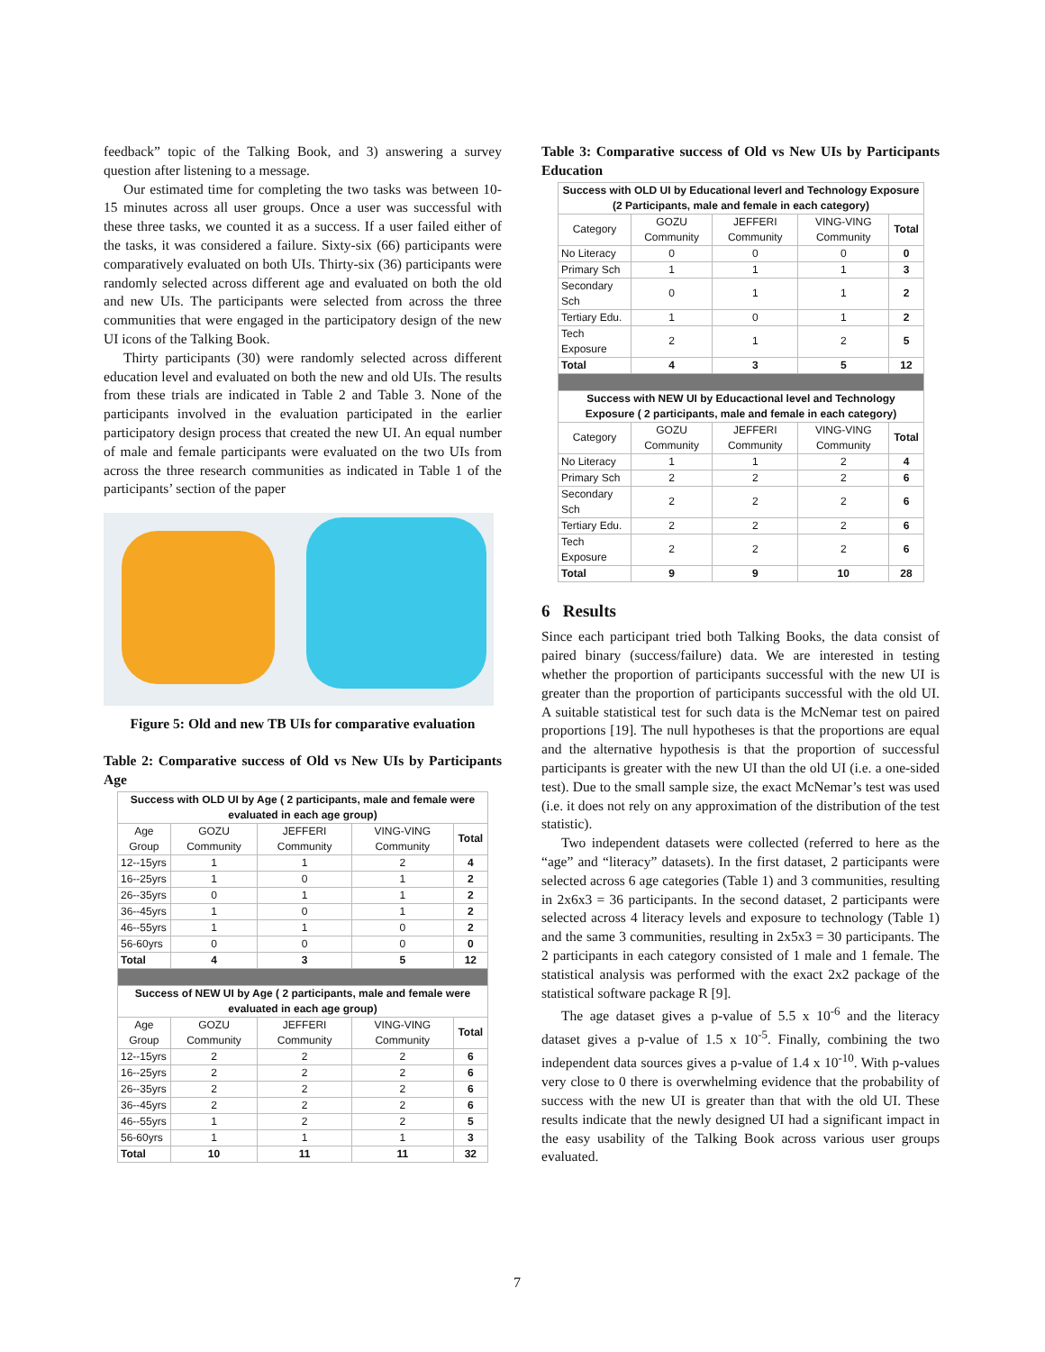feedback” topic of the Talking Book, and 3) answering a survey question after listening to a message.
Our estimated time for completing the two tasks was between 10-15 minutes across all user groups. Once a user was successful with these three tasks, we counted it as a success. If a user failed either of the tasks, it was considered a failure. Sixty-six (66) participants were comparatively evaluated on both UIs. Thirty-six (36) participants were randomly selected across different age and evaluated on both the old and new UIs. The participants were selected from across the three communities that were engaged in the participatory design of the new UI icons of the Talking Book.
Thirty participants (30) were randomly selected across different education level and evaluated on both the new and old UIs. The results from these trials are indicated in Table 2 and Table 3. None of the participants involved in the evaluation participated in the earlier participatory design process that created the new UI. An equal number of male and female participants were evaluated on the two UIs from across the three research communities as indicated in Table 1 of the participants’ section of the paper
Figure 5: Old and new TB UIs for comparative evaluation
Table 2: Comparative success of Old vs New UIs by Participants Age
| Success with OLD UI by Age ( 2 participants, male and female were evaluated in each age group) | | | | |
| Age Group | GOZU Community | JEFFERI Community | VING-VING Community | Total |
| 12--15yrs | 1 | 1 | 2 | 4 |
| 16--25yrs | 1 | 0 | 1 | 2 |
| 26--35yrs | 0 | 1 | 1 | 2 |
| 36--45yrs | 1 | 0 | 1 | 2 |
| 46--55yrs | 1 | 1 | 0 | 2 |
| 56-60yrs | 0 | 0 | 0 | 0 |
| Total | 4 | 3 | 5 | 12 |
| Success of NEW UI by Age ( 2 participants, male and female were evaluated in each age group) | | | | |
| Age Group | GOZU Community | JEFFERI Community | VING-VING Community | Total |
| 12--15yrs | 2 | 2 | 2 | 6 |
| 16--25yrs | 2 | 2 | 2 | 6 |
| 26--35yrs | 2 | 2 | 2 | 6 |
| 36--45yrs | 2 | 2 | 2 | 6 |
| 46--55yrs | 1 | 2 | 2 | 5 |
| 56-60yrs | 1 | 1 | 1 | 3 |
| Total | 10 | 11 | 11 | 32 |
Table 3: Comparative success of Old vs New UIs by Participants Education
| Success with OLD UI by Educational leverl and Technology Exposure (2 Participants, male and female in each category) | | | | |
| Category | GOZU Community | JEFFERI Community | VING-VING Community | Total |
| No Literacy | 0 | 0 | 0 | 0 |
| Primary Sch | 1 | 1 | 1 | 3 |
| Secondary Sch | 0 | 1 | 1 | 2 |
| Tertiary Edu. | 1 | 0 | 1 | 2 |
| Tech Exposure | 2 | 1 | 2 | 5 |
| Total | 4 | 3 | 5 | 12 |
| Success with NEW UI by Educactional level and Technology Exposure ( 2 participants, male and female in each category) | | | | |
| Category | GOZU Community | JEFFERI Community | VING-VING Community | Total |
| No Literacy | 1 | 1 | 2 | 4 |
| Primary Sch | 2 | 2 | 2 | 6 |
| Secondary Sch | 2 | 2 | 2 | 6 |
| Tertiary Edu. | 2 | 2 | 2 | 6 |
| Tech Exposure | 2 | 2 | 2 | 6 |
| Total | 9 | 9 | 10 | 28 |
6 Results
Since each participant tried both Talking Books, the data consist of paired binary (success/failure) data. We are interested in testing whether the proportion of participants successful with the new UI is greater than the proportion of participants successful with the old UI. A suitable statistical test for such data is the McNemar test on paired proportions [19]. The null hypotheses is that the proportions are equal and the alternative hypothesis is that the proportion of successful participants is greater with the new UI than the old UI (i.e. a one-sided test). Due to the small sample size, the exact McNemar’s test was used (i.e. it does not rely on any approximation of the distribution of the test statistic).
Two independent datasets were collected (referred to here as the “age” and “literacy” datasets). In the first dataset, 2 participants were selected across 6 age categories (Table 1) and 3 communities, resulting in 2x6x3 = 36 participants. In the second dataset, 2 participants were selected across 4 literacy levels and exposure to technology (Table 1) and the same 3 communities, resulting in 2x5x3 = 30 participants. The 2 participants in each category consisted of 1 male and 1 female. The statistical analysis was performed with the exact 2x2 package of the statistical software package R [9].
The age dataset gives a p-value of 5.5 x 10<sup>-6</sup> and the literacy dataset gives a p-value of 1.5 x 10<sup>-5</sup>. Finally, combining the two independent data sources gives a p-value of 1.4 x 10<sup>-10</sup>. With p-values very close to 0 there is overwhelming evidence that the probability of success with the new UI is greater than that with the old UI. These results indicate that the newly designed UI had a significant impact in the easy usability of the Talking Book across various user groups evaluated.
7